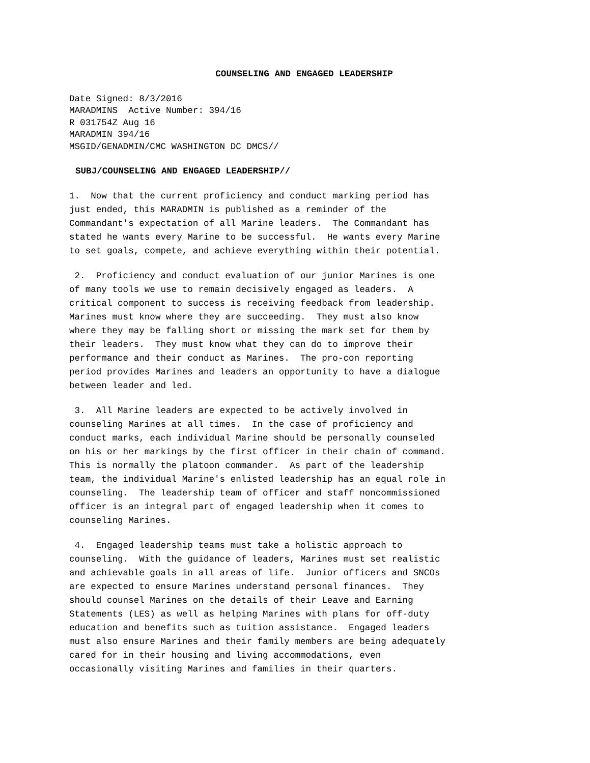COUNSELING AND ENGAGED LEADERSHIP
Date Signed: 8/3/2016 MARADMINS Active Number: 394/16 R 031754Z Aug 16 MARADMIN 394/16 MSGID/GENADMIN/CMC WASHINGTON DC DMCS//
SUBJ/COUNSELING AND ENGAGED LEADERSHIP//
1. Now that the current proficiency and conduct marking period has just ended, this MARADMIN is published as a reminder of the Commandant's expectation of all Marine leaders. The Commandant has stated he wants every Marine to be successful. He wants every Marine to set goals, compete, and achieve everything within their potential.
2. Proficiency and conduct evaluation of our junior Marines is one of many tools we use to remain decisively engaged as leaders. A critical component to success is receiving feedback from leadership. Marines must know where they are succeeding. They must also know where they may be falling short or missing the mark set for them by their leaders. They must know what they can do to improve their performance and their conduct as Marines. The pro-con reporting period provides Marines and leaders an opportunity to have a dialogue between leader and led.
3. All Marine leaders are expected to be actively involved in counseling Marines at all times. In the case of proficiency and conduct marks, each individual Marine should be personally counseled on his or her markings by the first officer in their chain of command. This is normally the platoon commander. As part of the leadership team, the individual Marine's enlisted leadership has an equal role in counseling. The leadership team of officer and staff noncommissioned officer is an integral part of engaged leadership when it comes to counseling Marines.
4. Engaged leadership teams must take a holistic approach to counseling. With the guidance of leaders, Marines must set realistic and achievable goals in all areas of life. Junior officers and SNCOs are expected to ensure Marines understand personal finances. They should counsel Marines on the details of their Leave and Earning Statements (LES) as well as helping Marines with plans for off-duty education and benefits such as tuition assistance. Engaged leaders must also ensure Marines and their family members are being adequately cared for in their housing and living accommodations, even occasionally visiting Marines and families in their quarters.